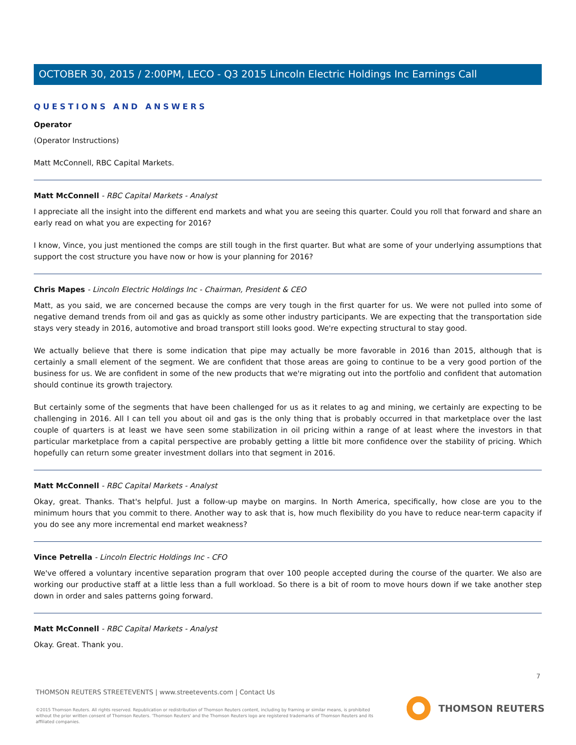OCTOBER 30, 2015 / 2:00PM, LECO - Q3 2015 Lincoln Electric Holdings Inc Earnings Call
QUESTIONS AND ANSWERS
Operator
(Operator Instructions)
Matt McConnell, RBC Capital Markets.
Matt McConnell - RBC Capital Markets - Analyst
I appreciate all the insight into the different end markets and what you are seeing this quarter. Could you roll that forward and share an early read on what you are expecting for 2016?
I know, Vince, you just mentioned the comps are still tough in the first quarter. But what are some of your underlying assumptions that support the cost structure you have now or how is your planning for 2016?
Chris Mapes - Lincoln Electric Holdings Inc - Chairman, President & CEO
Matt, as you said, we are concerned because the comps are very tough in the first quarter for us. We were not pulled into some of negative demand trends from oil and gas as quickly as some other industry participants. We are expecting that the transportation side stays very steady in 2016, automotive and broad transport still looks good. We're expecting structural to stay good.
We actually believe that there is some indication that pipe may actually be more favorable in 2016 than 2015, although that is certainly a small element of the segment. We are confident that those areas are going to continue to be a very good portion of the business for us. We are confident in some of the new products that we're migrating out into the portfolio and confident that automation should continue its growth trajectory.
But certainly some of the segments that have been challenged for us as it relates to ag and mining, we certainly are expecting to be challenging in 2016. All I can tell you about oil and gas is the only thing that is probably occurred in that marketplace over the last couple of quarters is at least we have seen some stabilization in oil pricing within a range of at least where the investors in that particular marketplace from a capital perspective are probably getting a little bit more confidence over the stability of pricing. Which hopefully can return some greater investment dollars into that segment in 2016.
Matt McConnell - RBC Capital Markets - Analyst
Okay, great. Thanks. That's helpful. Just a follow-up maybe on margins. In North America, specifically, how close are you to the minimum hours that you commit to there. Another way to ask that is, how much flexibility do you have to reduce near-term capacity if you do see any more incremental end market weakness?
Vince Petrella - Lincoln Electric Holdings Inc - CFO
We've offered a voluntary incentive separation program that over 100 people accepted during the course of the quarter. We also are working our productive staff at a little less than a full workload. So there is a bit of room to move hours down if we take another step down in order and sales patterns going forward.
Matt McConnell - RBC Capital Markets - Analyst
Okay. Great. Thank you.
7
THOMSON REUTERS STREETEVENTS | www.streetevents.com | Contact Us
©2015 Thomson Reuters. All rights reserved. Republication or redistribution of Thomson Reuters content, including by framing or similar means, is prohibited without the prior written consent of Thomson Reuters. 'Thomson Reuters' and the Thomson Reuters logo are registered trademarks of Thomson Reuters and its affiliated companies.
THOMSON REUTERS